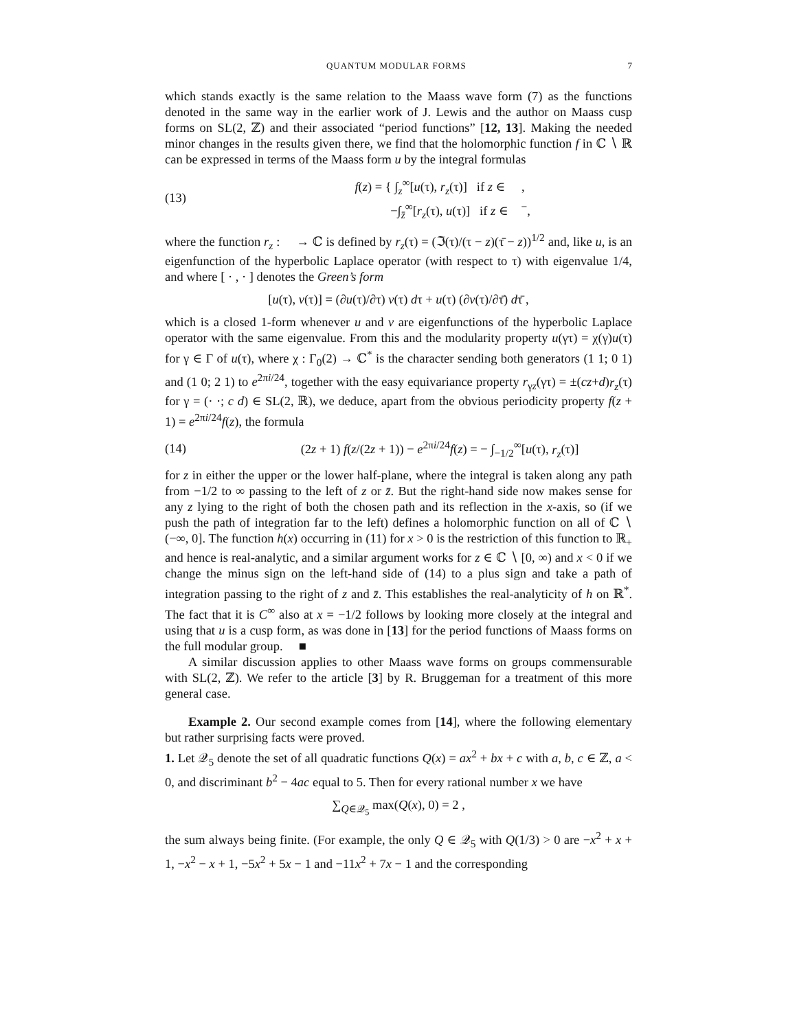QUANTUM MODULAR FORMS 7
which stands exactly is the same relation to the Maass wave form (7) as the functions denoted in the same way in the earlier work of J. Lewis and the author on Maass cusp forms on SL(2, ℤ) and their associated “period functions” [12, 13]. Making the needed minor changes in the results given there, we find that the holomorphic function f in ℂ ∖ ℝ can be expressed in terms of the Maass form u by the integral formulas
(13) f(z) = { ∫<sub>z</sub><sup>∞</sup>[u(τ), r<sub>z</sub>(τ)] if z ∈ 𝔋 ,
−∫<sub>z̄</sub><sup>∞</sup>[r<sub>z</sub>(τ), u(τ)] if z ∈ 𝔋<sup>−</sup>,
where the function r<sub>z</sub> : 𝔋 → ℂ is defined by r<sub>z</sub>(τ) = (ℑ(τ)/(τ − z)(τ̄ − z))<sup>1/2</sup> and, like u, is an eigenfunction of the hyperbolic Laplace operator (with respect to τ) with eigenvalue 1/4, and where [ · , · ] denotes the Green’s form
[u(τ), v(τ)] = (∂u(τ)/∂τ) v(τ) dτ + u(τ) (∂v(τ)/∂τ̄) dτ̄ ,
which is a closed 1-form whenever u and v are eigenfunctions of the hyperbolic Laplace operator with the same eigenvalue. From this and the modularity property u(γτ) = χ(γ)u(τ) for γ ∈ Γ of u(τ), where χ : Γ<sub>0</sub>(2) → ℂ<sup>*</sup> is the character sending both generators (1 1; 0 1) and (1 0; 2 1) to e<sup>2πi/24</sup>, together with the easy equivariance property r<sub>γz</sub>(γτ) = ±(cz+d)r<sub>z</sub>(τ) for γ = (· ·; c d) ∈ SL(2, ℝ), we deduce, apart from the obvious periodicity property f(z + 1) = e<sup>2πi/24</sup>f(z), the formula
(14) (2z + 1) f(z/(2z + 1)) − e<sup>2πi/24</sup>f(z) = − ∫<sub>−1/2</sub><sup>∞</sup>[u(τ), r<sub>z</sub>(τ)]
for z in either the upper or the lower half-plane, where the integral is taken along any path from −1/2 to ∞ passing to the left of z or z̄. But the right-hand side now makes sense for any z lying to the right of both the chosen path and its reflection in the x-axis, so (if we push the path of integration far to the left) defines a holomorphic function on all of ℂ ∖ (−∞, 0]. The function h(x) occurring in (11) for x > 0 is the restriction of this function to ℝ<sub>+</sub> and hence is real-analytic, and a similar argument works for z ∈ ℂ ∖ [0, ∞) and x < 0 if we change the minus sign on the left-hand side of (14) to a plus sign and take a path of integration passing to the right of z and z̄. This establishes the real-analyticity of h on ℝ<sup>*</sup>. The fact that it is C<sup>∞</sup> also at x = −1/2 follows by looking more closely at the integral and using that u is a cusp form, as was done in [13] for the period functions of Maass forms on the full modular group. ■
A similar discussion applies to other Maass wave forms on groups commensurable with SL(2, ℤ). We refer to the article [3] by R. Bruggeman for a treatment of this more general case.
Example 2. Our second example comes from [14], where the following elementary but rather surprising facts were proved.
1. Let 𝒬<sub>5</sub> denote the set of all quadratic functions Q(x) = ax<sup>2</sup> + bx + c with a, b, c ∈ ℤ, a < 0, and discriminant b<sup>2</sup> − 4ac equal to 5. Then for every rational number x we have
∑<sub>Q∈𝒬<sub>5</sub></sub> max(Q(x), 0) = 2 ,
the sum always being finite. (For example, the only Q ∈ 𝒬<sub>5</sub> with Q(1/3) > 0 are −x<sup>2</sup> + x + 1, −x<sup>2</sup> − x + 1, −5x<sup>2</sup> + 5x − 1 and −11x<sup>2</sup> + 7x − 1 and the corresponding